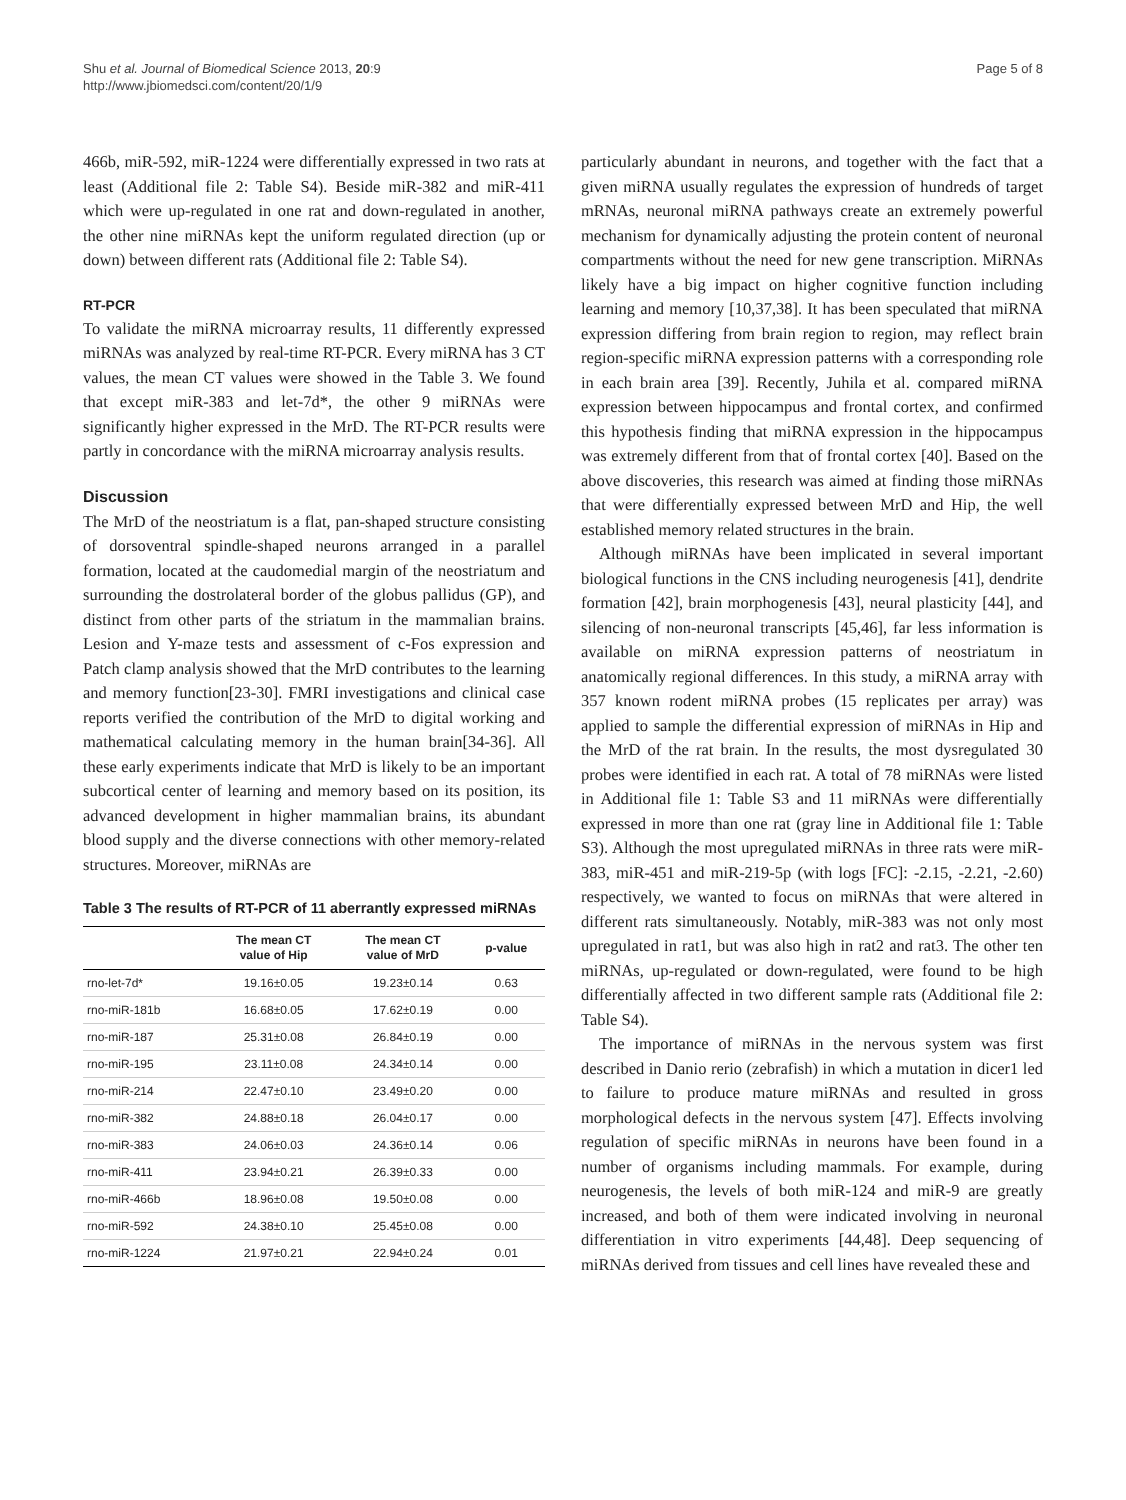Shu et al. Journal of Biomedical Science 2013, 20:9
http://www.jbiomedsci.com/content/20/1/9
Page 5 of 8
466b, miR-592, miR-1224 were differentially expressed in two rats at least (Additional file 2: Table S4). Beside miR-382 and miR-411 which were up-regulated in one rat and down-regulated in another, the other nine miRNAs kept the uniform regulated direction (up or down) between different rats (Additional file 2: Table S4).
RT-PCR
To validate the miRNA microarray results, 11 differently expressed miRNAs was analyzed by real-time RT-PCR. Every miRNA has 3 CT values, the mean CT values were showed in the Table 3. We found that except miR-383 and let-7d*, the other 9 miRNAs were significantly higher expressed in the MrD. The RT-PCR results were partly in concordance with the miRNA microarray analysis results.
Discussion
The MrD of the neostriatum is a flat, pan-shaped structure consisting of dorsoventral spindle-shaped neurons arranged in a parallel formation, located at the caudomedial margin of the neostriatum and surrounding the dostrolateral border of the globus pallidus (GP), and distinct from other parts of the striatum in the mammalian brains. Lesion and Y-maze tests and assessment of c-Fos expression and Patch clamp analysis showed that the MrD contributes to the learning and memory function[23-30]. FMRI investigations and clinical case reports verified the contribution of the MrD to digital working and mathematical calculating memory in the human brain[34-36]. All these early experiments indicate that MrD is likely to be an important subcortical center of learning and memory based on its position, its advanced development in higher mammalian brains, its abundant blood supply and the diverse connections with other memory-related structures. Moreover, miRNAs are
Table 3 The results of RT-PCR of 11 aberrantly expressed miRNAs
| | The mean CT value of Hip | The mean CT value of MrD | p-value |
| --- | --- | --- | --- |
| rno-let-7d* | 19.16±0.05 | 19.23±0.14 | 0.63 |
| rno-miR-181b | 16.68±0.05 | 17.62±0.19 | 0.00 |
| rno-miR-187 | 25.31±0.08 | 26.84±0.19 | 0.00 |
| rno-miR-195 | 23.11±0.08 | 24.34±0.14 | 0.00 |
| rno-miR-214 | 22.47±0.10 | 23.49±0.20 | 0.00 |
| rno-miR-382 | 24.88±0.18 | 26.04±0.17 | 0.00 |
| rno-miR-383 | 24.06±0.03 | 24.36±0.14 | 0.06 |
| rno-miR-411 | 23.94±0.21 | 26.39±0.33 | 0.00 |
| rno-miR-466b | 18.96±0.08 | 19.50±0.08 | 0.00 |
| rno-miR-592 | 24.38±0.10 | 25.45±0.08 | 0.00 |
| rno-miR-1224 | 21.97±0.21 | 22.94±0.24 | 0.01 |
particularly abundant in neurons, and together with the fact that a given miRNA usually regulates the expression of hundreds of target mRNAs, neuronal miRNA pathways create an extremely powerful mechanism for dynamically adjusting the protein content of neuronal compartments without the need for new gene transcription. MiRNAs likely have a big impact on higher cognitive function including learning and memory [10,37,38]. It has been speculated that miRNA expression differing from brain region to region, may reflect brain region-specific miRNA expression patterns with a corresponding role in each brain area [39]. Recently, Juhila et al. compared miRNA expression between hippocampus and frontal cortex, and confirmed this hypothesis finding that miRNA expression in the hippocampus was extremely different from that of frontal cortex [40]. Based on the above discoveries, this research was aimed at finding those miRNAs that were differentially expressed between MrD and Hip, the well established memory related structures in the brain.
Although miRNAs have been implicated in several important biological functions in the CNS including neurogenesis [41], dendrite formation [42], brain morphogenesis [43], neural plasticity [44], and silencing of non-neuronal transcripts [45,46], far less information is available on miRNA expression patterns of neostriatum in anatomically regional differences. In this study, a miRNA array with 357 known rodent miRNA probes (15 replicates per array) was applied to sample the differential expression of miRNAs in Hip and the MrD of the rat brain. In the results, the most dysregulated 30 probes were identified in each rat. A total of 78 miRNAs were listed in Additional file 1: Table S3 and 11 miRNAs were differentially expressed in more than one rat (gray line in Additional file 1: Table S3). Although the most upregulated miRNAs in three rats were miR-383, miR-451 and miR-219-5p (with logs [FC]: -2.15, -2.21, -2.60) respectively, we wanted to focus on miRNAs that were altered in different rats simultaneously. Notably, miR-383 was not only most upregulated in rat1, but was also high in rat2 and rat3. The other ten miRNAs, up-regulated or down-regulated, were found to be high differentially affected in two different sample rats (Additional file 2: Table S4).
The importance of miRNAs in the nervous system was first described in Danio rerio (zebrafish) in which a mutation in dicer1 led to failure to produce mature miRNAs and resulted in gross morphological defects in the nervous system [47]. Effects involving regulation of specific miRNAs in neurons have been found in a number of organisms including mammals. For example, during neurogenesis, the levels of both miR-124 and miR-9 are greatly increased, and both of them were indicated involving in neuronal differentiation in vitro experiments [44,48]. Deep sequencing of miRNAs derived from tissues and cell lines have revealed these and